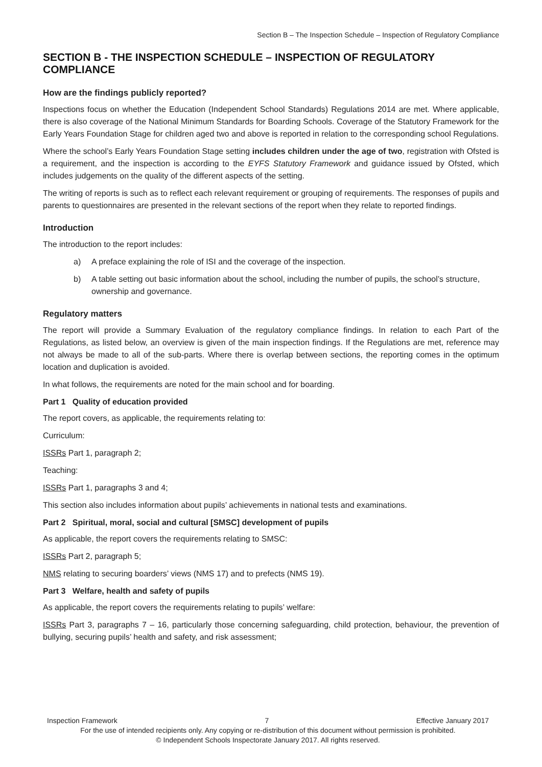Section B – The Inspection Schedule – Inspection of Regulatory Compliance
SECTION B - THE INSPECTION SCHEDULE – INSPECTION OF REGULATORY COMPLIANCE
How are the findings publicly reported?
Inspections focus on whether the Education (Independent School Standards) Regulations 2014 are met. Where applicable, there is also coverage of the National Minimum Standards for Boarding Schools. Coverage of the Statutory Framework for the Early Years Foundation Stage for children aged two and above is reported in relation to the corresponding school Regulations.
Where the school’s Early Years Foundation Stage setting includes children under the age of two, registration with Ofsted is a requirement, and the inspection is according to the EYFS Statutory Framework and guidance issued by Ofsted, which includes judgements on the quality of the different aspects of the setting.
The writing of reports is such as to reflect each relevant requirement or grouping of requirements. The responses of pupils and parents to questionnaires are presented in the relevant sections of the report when they relate to reported findings.
Introduction
The introduction to the report includes:
a) A preface explaining the role of ISI and the coverage of the inspection.
b) A table setting out basic information about the school, including the number of pupils, the school’s structure, ownership and governance.
Regulatory matters
The report will provide a Summary Evaluation of the regulatory compliance findings. In relation to each Part of the Regulations, as listed below, an overview is given of the main inspection findings. If the Regulations are met, reference may not always be made to all of the sub-parts. Where there is overlap between sections, the reporting comes in the optimum location and duplication is avoided.
In what follows, the requirements are noted for the main school and for boarding.
Part 1 Quality of education provided
The report covers, as applicable, the requirements relating to:
Curriculum:
ISSRs Part 1, paragraph 2;
Teaching:
ISSRs Part 1, paragraphs 3 and 4;
This section also includes information about pupils’ achievements in national tests and examinations.
Part 2 Spiritual, moral, social and cultural [SMSC] development of pupils
As applicable, the report covers the requirements relating to SMSC:
ISSRs Part 2, paragraph 5;
NMS relating to securing boarders’ views (NMS 17) and to prefects (NMS 19).
Part 3 Welfare, health and safety of pupils
As applicable, the report covers the requirements relating to pupils’ welfare:
ISSRs Part 3, paragraphs 7 – 16, particularly those concerning safeguarding, child protection, behaviour, the prevention of bullying, securing pupils’ health and safety, and risk assessment;
Inspection Framework 7 Effective January 2017
For the use of intended recipients only. Any copying or re-distribution of this document without permission is prohibited.
© Independent Schools Inspectorate January 2017. All rights reserved.